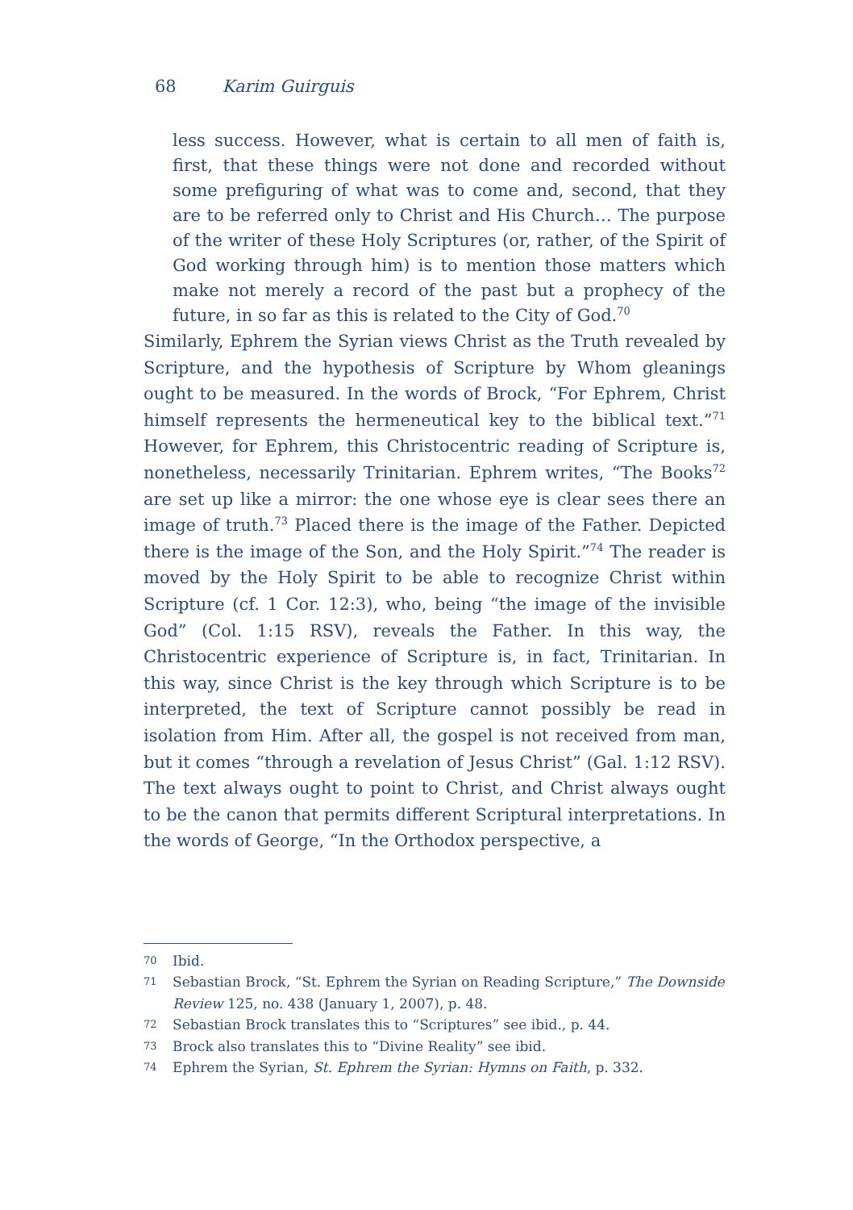68 Karim Guirguis
less success. However, what is certain to all men of faith is, first, that these things were not done and recorded without some prefiguring of what was to come and, second, that they are to be referred only to Christ and His Church… The purpose of the writer of these Holy Scriptures (or, rather, of the Spirit of God working through him) is to mention those matters which make not merely a record of the past but a prophecy of the future, in so far as this is related to the City of God.<sup>70</sup>
Similarly, Ephrem the Syrian views Christ as the Truth revealed by Scripture, and the hypothesis of Scripture by Whom gleanings ought to be measured. In the words of Brock, “For Ephrem, Christ himself represents the hermeneutical key to the biblical text.”<sup>71</sup> However, for Ephrem, this Christocentric reading of Scripture is, nonetheless, necessarily Trinitarian. Ephrem writes, “The Books<sup>72</sup> are set up like a mirror: the one whose eye is clear sees there an image of truth.<sup>73</sup> Placed there is the image of the Father. Depicted there is the image of the Son, and the Holy Spirit.”<sup>74</sup> The reader is moved by the Holy Spirit to be able to recognize Christ within Scripture (cf. 1 Cor. 12:3), who, being “the image of the invisible God” (Col. 1:15 RSV), reveals the Father. In this way, the Christocentric experience of Scripture is, in fact, Trinitarian. In this way, since Christ is the key through which Scripture is to be interpreted, the text of Scripture cannot possibly be read in isolation from Him. After all, the gospel is not received from man, but it comes “through a revelation of Jesus Christ” (Gal. 1:12 RSV). The text always ought to point to Christ, and Christ always ought to be the canon that permits different Scriptural interpretations. In the words of George, “In the Orthodox perspective, a
70 Ibid.
71 Sebastian Brock, “St. Ephrem the Syrian on Reading Scripture,” The Downside Review 125, no. 438 (January 1, 2007), p. 48.
72 Sebastian Brock translates this to “Scriptures” see ibid., p. 44.
73 Brock also translates this to “Divine Reality” see ibid.
74 Ephrem the Syrian, St. Ephrem the Syrian: Hymns on Faith, p. 332.